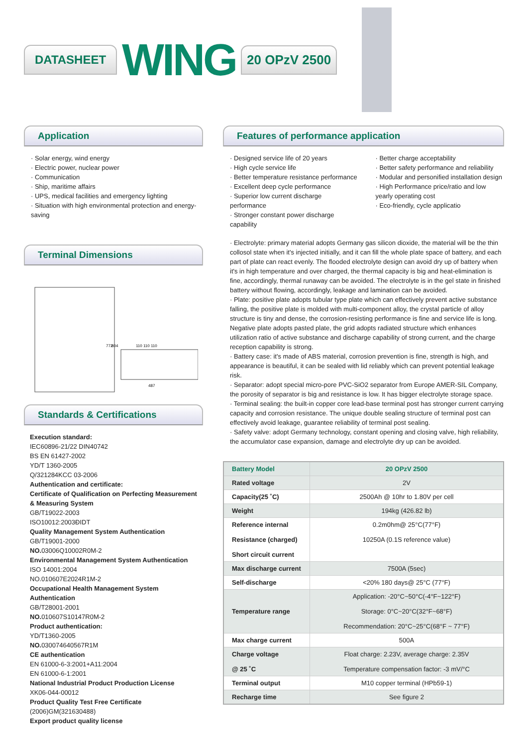DATASHEET
WING
20 OPzV 2500
Application
· Solar energy, wind energy
· Electric power, nuclear power
· Communication
· Ship, maritime affairs
· UPS, medical facilities and emergency lighting
· Situation with high environmental protection and energy-saving
Terminal Dimensions
772
804
110 110 110
487
Standards & Certifications
Execution standard:
IEC60896-21/22 DIN40742
BS EN 61427-2002
YD/T 1360-2005
Q/321284KCC 03-2006
Authentication and certificate:
Certificate of Qualification on Perfecting Measurement & Measuring System
GB/T19022-2003
ISO10012:2003ÐIDT
Quality Management System Authentication
GB/T19001-2000
NO. 03006Q10002R0M-2
Environmental Management System Authentication
ISO 14001:2004
NO.010607E2024R1M-2
Occupational Health Management System Authentication
GB/T28001-2001
NO. 010607S10147R0M-2
Product authentication:
YD/T1360-2005
NO. 030074640567R1M
CE authentication
EN 61000-6-3:2001+A11:2004
EN 61000-6-1:2001
National Industrial Product Production License
XK06-044-00012
Product Quality Test Free Certificate
(2006)GM(321630488)
Export product quality license
Features of performance application
· Designed service life of 20 years
· High cycle service life
· Better temperature resistance performance
· Excellent deep cycle performance
· Superior low current discharge performance
· Stronger constant power discharge capability
· Better charge acceptability
· Better safety performance and reliability
· Modular and personified installation design
· High Performance price/ratio and low yearly operating cost
· Eco-friendly, cycle applicatio
· Electrolyte: primary material adopts Germany gas silicon dioxide, the material will be the thin collosol state when it's injected initially, and it can fill the whole plate space of battery, and each part of plate can react evenly. The flooded electrolyte design can avoid dry up of battery when it's in high temperature and over charged, the thermal capacity is big and heat-elimination is fine, accordingly, thermal runaway can be avoided. The electrolyte is in the gel state in finished battery without flowing, accordingly, leakage and lamination can be avoided.
· Plate: positive plate adopts tubular type plate which can effectively prevent active substance falling, the positive plate is molded with multi-component alloy, the crystal particle of alloy structure is tiny and dense, the corrosion-resisting performance is fine and service life is long. Negative plate adopts pasted plate, the grid adopts radiated structure which enhances utilization ratio of active substance and discharge capability of strong current, and the charge reception capability is strong.
· Battery case: it's made of ABS material, corrosion prevention is fine, strength is high, and appearance is beautiful, it can be sealed with lid reliably which can prevent potential leakage risk.
· Separator: adopt special micro-pore PVC-SiO2 separator from Europe AMER-SIL Company, the porosity of separator is big and resistance is low. It has bigger electrolyte storage space.
· Terminal sealing: the built-in copper core lead-base terminal post has stronger current carrying capacity and corrosion resistance. The unique double sealing structure of terminal post can effectively avoid leakage, guarantee reliability of terminal post sealing.
· Safety valve: adopt Germany technology, constant opening and closing valve, high reliability, the accumulator case expansion, damage and electrolyte dry up can be avoided.
| Battery Model | 20 OPzV 2500 |
| --- | --- |
| Rated voltage | 2V |
| Capacity(25 ˚C) | 2500Ah @ 10hr to 1.80V per cell |
| Weight | 194kg (426.82 lb) |
| Reference internal Resistance (charged) Short circuit current | 0.2m0hm@ 25°C(77°F) 10250A (0.1S reference value) |
| Max discharge current | 7500A (5sec) |
| Self-discharge | <20% 180 days@ 25°C (77°F) |
| Temperature range | Application: -20°C~50°C(-4°F~122°F) Storage: 0°C~20°C(32°F~68°F) Recommendation: 20°C~25°C(68°F ~ 77°F) |
| Max charge current | 500A |
| Charge voltage @ 25 ˚C | Float charge: 2.23V, average charge: 2.35V Temperature compensation factor: -3 mV/°C |
| Terminal output | M10 copper terminal (HPb59-1) |
| Recharge time | See figure 2 |